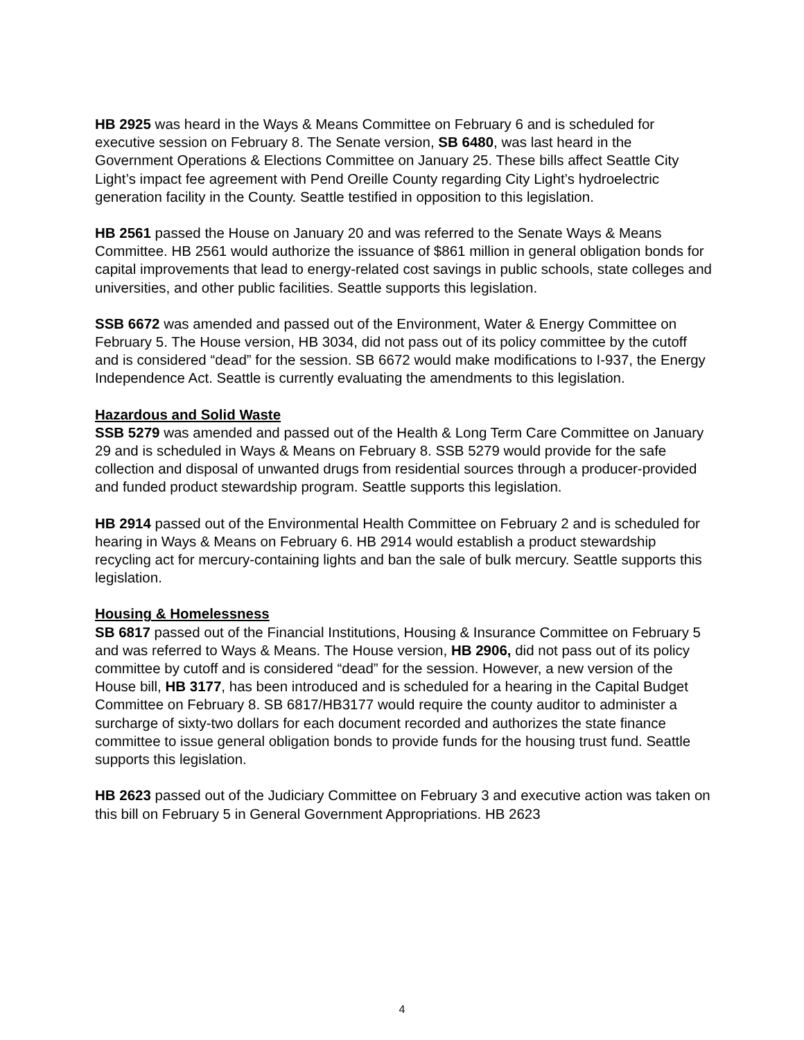HB 2925 was heard in the Ways & Means Committee on February 6 and is scheduled for executive session on February 8. The Senate version, SB 6480, was last heard in the Government Operations & Elections Committee on January 25. These bills affect Seattle City Light’s impact fee agreement with Pend Oreille County regarding City Light’s hydroelectric generation facility in the County. Seattle testified in opposition to this legislation.
HB 2561 passed the House on January 20 and was referred to the Senate Ways & Means Committee. HB 2561 would authorize the issuance of $861 million in general obligation bonds for capital improvements that lead to energy-related cost savings in public schools, state colleges and universities, and other public facilities. Seattle supports this legislation.
SSB 6672 was amended and passed out of the Environment, Water & Energy Committee on February 5. The House version, HB 3034, did not pass out of its policy committee by the cutoff and is considered “dead” for the session. SB 6672 would make modifications to I-937, the Energy Independence Act. Seattle is currently evaluating the amendments to this legislation.
Hazardous and Solid Waste
SSB 5279 was amended and passed out of the Health & Long Term Care Committee on January 29 and is scheduled in Ways & Means on February 8. SSB 5279 would provide for the safe collection and disposal of unwanted drugs from residential sources through a producer-provided and funded product stewardship program. Seattle supports this legislation.
HB 2914 passed out of the Environmental Health Committee on February 2 and is scheduled for hearing in Ways & Means on February 6. HB 2914 would establish a product stewardship recycling act for mercury-containing lights and ban the sale of bulk mercury. Seattle supports this legislation.
Housing & Homelessness
SB 6817 passed out of the Financial Institutions, Housing & Insurance Committee on February 5 and was referred to Ways & Means. The House version, HB 2906, did not pass out of its policy committee by cutoff and is considered “dead” for the session. However, a new version of the House bill, HB 3177, has been introduced and is scheduled for a hearing in the Capital Budget Committee on February 8. SB 6817/HB3177 would require the county auditor to administer a surcharge of sixty-two dollars for each document recorded and authorizes the state finance committee to issue general obligation bonds to provide funds for the housing trust fund. Seattle supports this legislation.
HB 2623 passed out of the Judiciary Committee on February 3 and executive action was taken on this bill on February 5 in General Government Appropriations. HB 2623
4